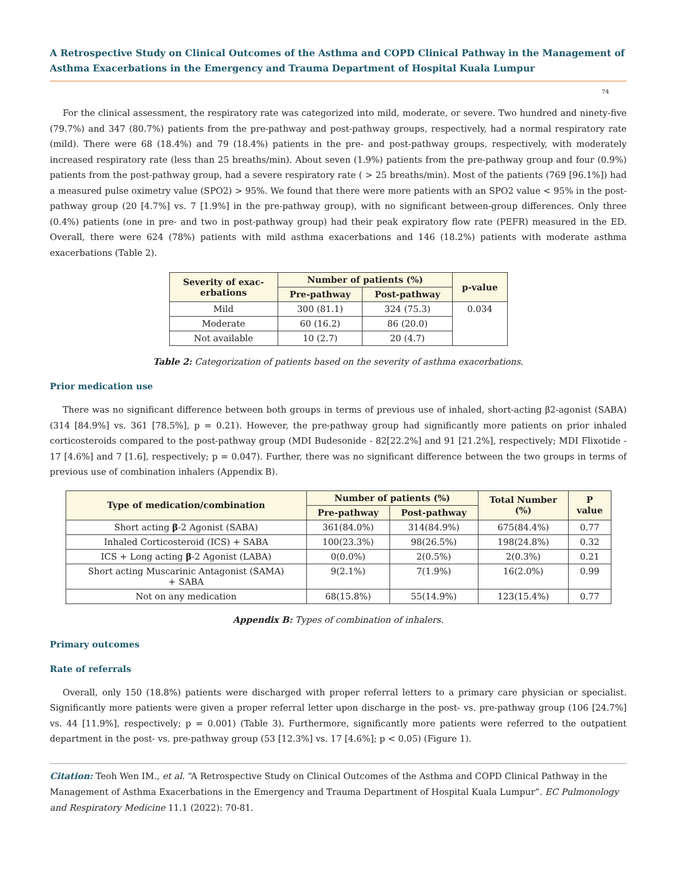A Retrospective Study on Clinical Outcomes of the Asthma and COPD Clinical Pathway in the Management of Asthma Exacerbations in the Emergency and Trauma Department of Hospital Kuala Lumpur
74
For the clinical assessment, the respiratory rate was categorized into mild, moderate, or severe. Two hundred and ninety-five (79.7%) and 347 (80.7%) patients from the pre-pathway and post-pathway groups, respectively, had a normal respiratory rate (mild). There were 68 (18.4%) and 79 (18.4%) patients in the pre- and post-pathway groups, respectively, with moderately increased respiratory rate (less than 25 breaths/min). About seven (1.9%) patients from the pre-pathway group and four (0.9%) patients from the post-pathway group, had a severe respiratory rate ( > 25 breaths/min). Most of the patients (769 [96.1%]) had a measured pulse oximetry value (SPO2) > 95%. We found that there were more patients with an SPO2 value < 95% in the post-pathway group (20 [4.7%] vs. 7 [1.9%] in the pre-pathway group), with no significant between-group differences. Only three (0.4%) patients (one in pre- and two in post-pathway group) had their peak expiratory flow rate (PEFR) measured in the ED. Overall, there were 624 (78%) patients with mild asthma exacerbations and 146 (18.2%) patients with moderate asthma exacerbations (Table 2).
| Severity of exac- erbations | Number of patients (%) | | p-value |
| --- | --- | --- | --- |
| | Pre-pathway | Post-pathway | |
| Mild | 300 (81.1) | 324 (75.3) | 0.034 |
| Moderate | 60 (16.2) | 86 (20.0) | |
| Not available | 10 (2.7) | 20 (4.7) | |
Table 2: Categorization of patients based on the severity of asthma exacerbations.
Prior medication use
There was no significant difference between both groups in terms of previous use of inhaled, short-acting β2-agonist (SABA) (314 [84.9%] vs. 361 [78.5%], p = 0.21). However, the pre-pathway group had significantly more patients on prior inhaled corticosteroids compared to the post-pathway group (MDI Budesonide - 82[22.2%] and 91 [21.2%], respectively; MDI Flixotide - 17 [4.6%] and 7 [1.6], respectively; p = 0.047). Further, there was no significant difference between the two groups in terms of previous use of combination inhalers (Appendix B).
| Type of medication/combination | Number of patients (%) | | Total Number (%) | P value |
| --- | --- | --- | --- | --- |
| | Pre-pathway | Post-pathway | | |
| Short acting β -2 Agonist (SABA) | 361(84.0%) | 314(84.9%) | 675(84.4%) | 0.77 |
| Inhaled Corticosteroid (ICS) + SABA | 100(23.3%) | 98(26.5%) | 198(24.8%) | 0.32 |
| ICS + Long acting β -2 Agonist (LABA) | 0(0.0%) | 2(0.5%) | 2(0.3%) | 0.21 |
| Short acting Muscarinic Antagonist (SAMA) + SABA | 9(2.1%) | 7(1.9%) | 16(2.0%) | 0.99 |
| Not on any medication | 68(15.8%) | 55(14.9%) | 123(15.4%) | 0.77 |
Appendix B: Types of combination of inhalers.
Primary outcomes
Rate of referrals
Overall, only 150 (18.8%) patients were discharged with proper referral letters to a primary care physician or specialist. Significantly more patients were given a proper referral letter upon discharge in the post- vs. pre-pathway group (106 [24.7%] vs. 44 [11.9%], respectively; p = 0.001) (Table 3). Furthermore, significantly more patients were referred to the outpatient department in the post- vs. pre-pathway group (53 [12.3%] vs. 17 [4.6%]; p < 0.05) (Figure 1).
Citation: Teoh Wen IM., et al. “A Retrospective Study on Clinical Outcomes of the Asthma and COPD Clinical Pathway in the Management of Asthma Exacerbations in the Emergency and Trauma Department of Hospital Kuala Lumpur”. EC Pulmonology and Respiratory Medicine 11.1 (2022): 70-81.